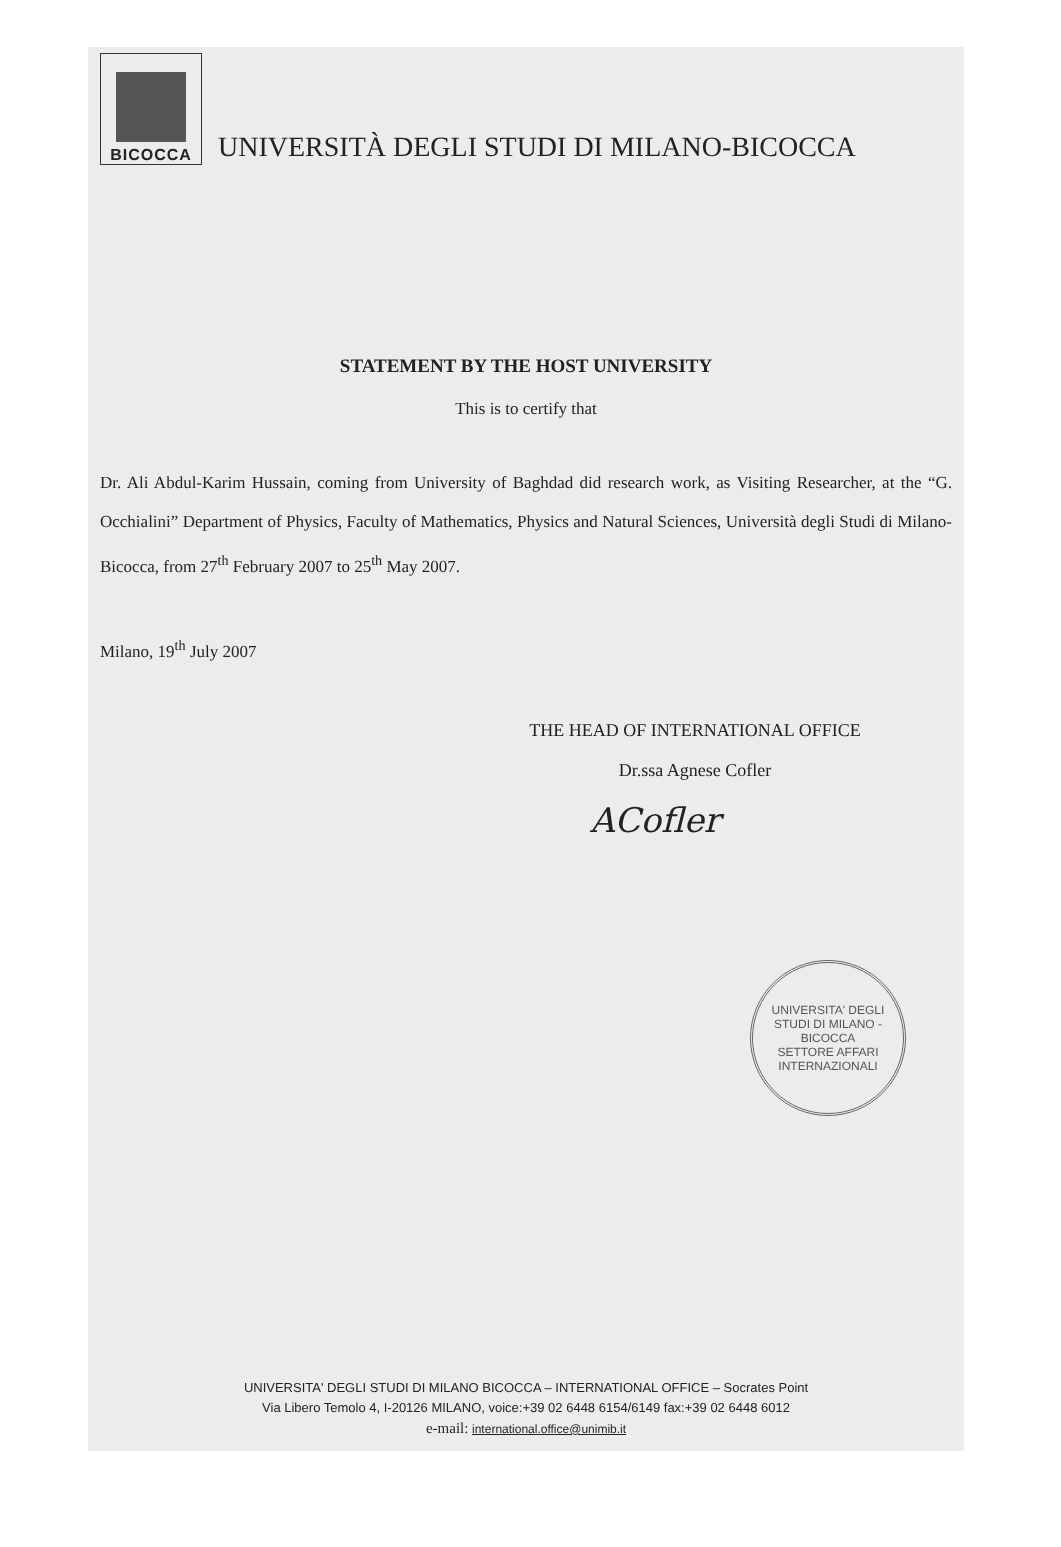BICOCCA
UNIVERSITÀ DEGLI STUDI DI MILANO-BICOCCA
STATEMENT BY THE HOST UNIVERSITY
This is to certify that
Dr. Ali Abdul-Karim Hussain, coming from University of Baghdad did research work, as Visiting Researcher, at the “G. Occhialini” Department of Physics, Faculty of Mathematics, Physics and Natural Sciences, Università degli Studi di Milano-Bicocca, from 27<sup>th</sup> February 2007 to 25<sup>th</sup> May 2007.
Milano, 19<sup>th</sup> July 2007
THE HEAD OF INTERNATIONAL OFFICE
Dr.ssa Agnese Cofler
ACofler
UNIVERSITA' DEGLI STUDI DI MILANO - BICOCCA
SETTORE AFFARI INTERNAZIONALI
UNIVERSITA' DEGLI STUDI DI MILANO BICOCCA – INTERNATIONAL OFFICE – Socrates Point
Via Libero Temolo 4, I-20126 MILANO, voice:+39 02 6448 6154/6149 fax:+39 02 6448 6012
e-mail: international.office@unimib.it